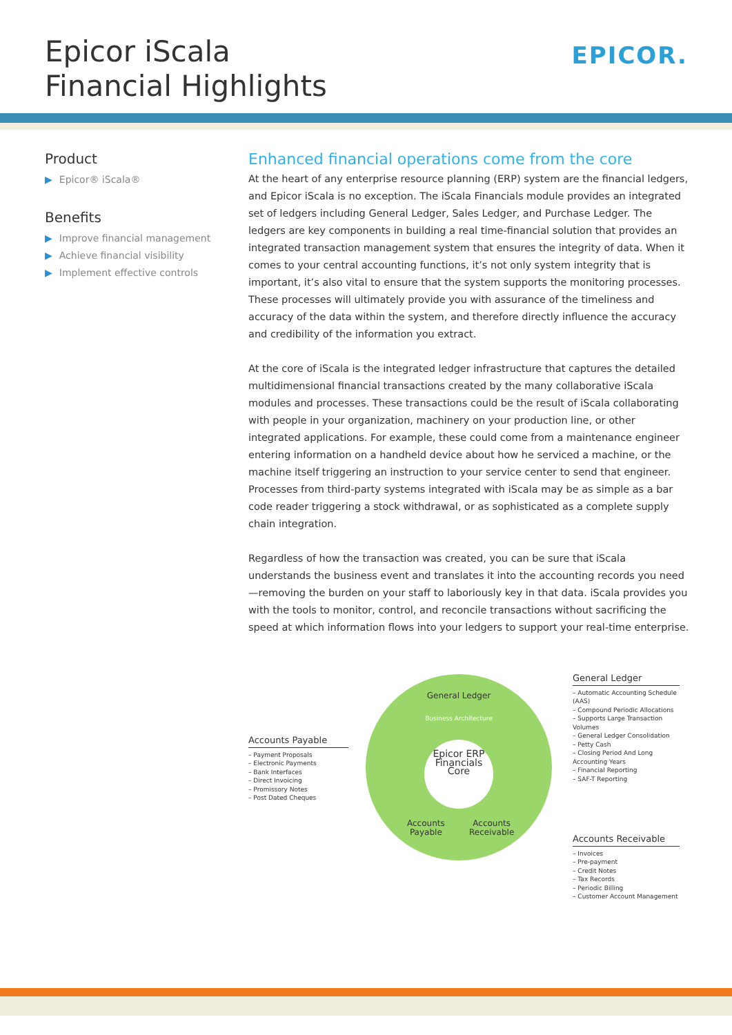Epicor iScala
Financial Highlights
EPICOR.
Product
▶ Epicor® iScala®
Benefits
▶ Improve financial management
▶ Achieve financial visibility
▶ Implement effective controls
Enhanced financial operations come from the core
At the heart of any enterprise resource planning (ERP) system are the financial ledgers, and Epicor iScala is no exception. The iScala Financials module provides an integrated set of ledgers including General Ledger, Sales Ledger, and Purchase Ledger. The ledgers are key components in building a real time-financial solution that provides an integrated transaction management system that ensures the integrity of data. When it comes to your central accounting functions, it’s not only system integrity that is important, it’s also vital to ensure that the system supports the monitoring processes. These processes will ultimately provide you with assurance of the timeliness and accuracy of the data within the system, and therefore directly influence the accuracy and credibility of the information you extract.
At the core of iScala is the integrated ledger infrastructure that captures the detailed multidimensional financial transactions created by the many collaborative iScala modules and processes. These transactions could be the result of iScala collaborating with people in your organization, machinery on your production line, or other integrated applications. For example, these could come from a maintenance engineer entering information on a handheld device about how he serviced a machine, or the machine itself triggering an instruction to your service center to send that engineer. Processes from third-party systems integrated with iScala may be as simple as a bar code reader triggering a stock withdrawal, or as sophisticated as a complete supply chain integration.
Regardless of how the transaction was created, you can be sure that iScala understands the business event and translates it into the accounting records you need—removing the burden on your staff to laboriously key in that data. iScala provides you with the tools to monitor, control, and reconcile transactions without sacrificing the speed at which information flows into your ledgers to support your real-time enterprise.
Accounts Payable
– Payment Proposals
– Electronic Payments
– Bank Interfaces
– Direct Invoicing
– Promissory Notes
– Post Dated Cheques
General Ledger
Business Architecture
Epicor ERP Financials Core
Accounts
Payable
Accounts
Receivable
General Ledger
– Automatic Accounting Schedule (AAS)
– Compound Periodic Allocations
– Supports Large Transaction Volumes
– General Ledger Consolidation
– Petty Cash
– Closing Period And Long Accounting Years
– Financial Reporting
– SAF-T Reporting
Accounts Receivable
– Invoices
– Pre-payment
– Credit Notes
– Tax Records
– Periodic Billing
– Customer Account Management